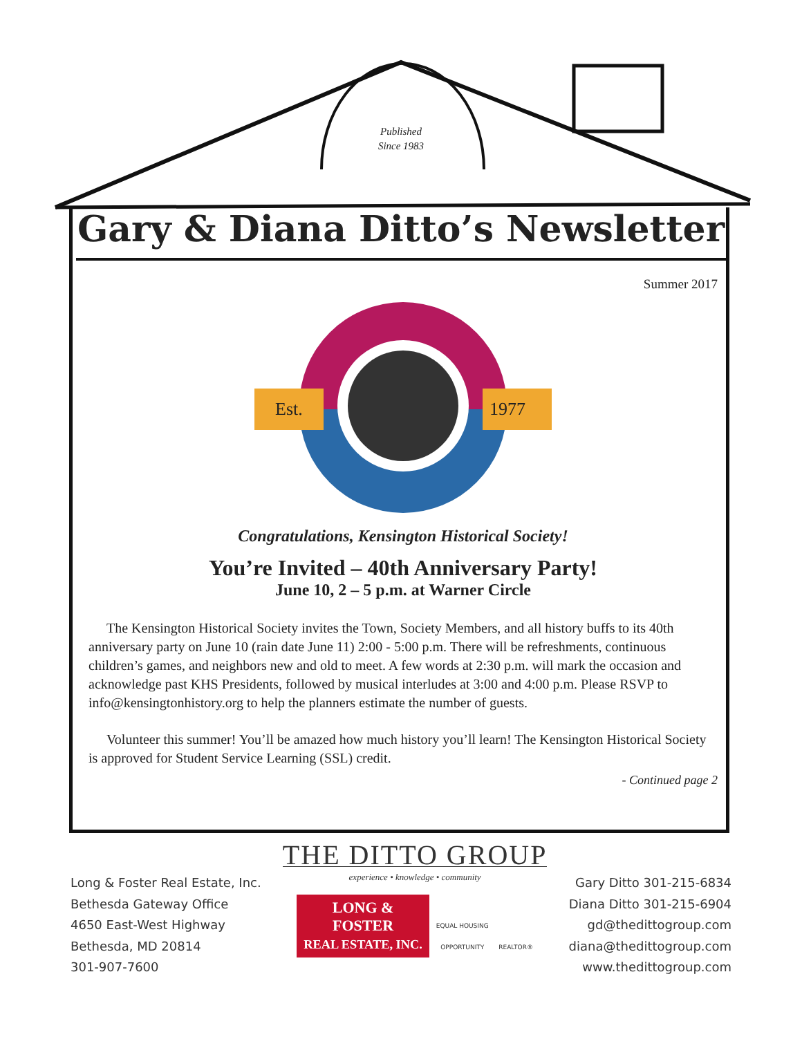Published
Since 1983
Gary & Diana Ditto’s Newsletter
Summer 2017
Est.
1977
Congratulations, Kensington Historical Society!
You’re Invited – 40th Anniversary Party!
June 10, 2 – 5 p.m. at Warner Circle
The Kensington Historical Society invites the Town, Society Members, and all history buffs to its 40th anniversary party on June 10 (rain date June 11) 2:00 - 5:00 p.m. There will be refreshments, continuous children’s games, and neighbors new and old to meet. A few words at 2:30 p.m. will mark the occasion and acknowledge past KHS Presidents, followed by musical interludes at 3:00 and 4:00 p.m. Please RSVP to info@kensingtonhistory.org to help the planners estimate the number of guests.
Volunteer this summer! You’ll be amazed how much history you’ll learn! The Kensington Historical Society is approved for Student Service Learning (SSL) credit.
- Continued page 2
Long & Foster Real Estate, Inc.
Bethesda Gateway Office
4650 East-West Highway
Bethesda, MD 20814
301-907-7600
THE DITTO GROUP
experience • knowledge • community
LONG &
FOSTER
REAL ESTATE, INC. EQUAL HOUSING
OPPORTUNITY REALTOR®
Gary Ditto 301-215-6834
Diana Ditto 301-215-6904
gd@thedittogroup.com
diana@thedittogroup.com
www.thedittogroup.com